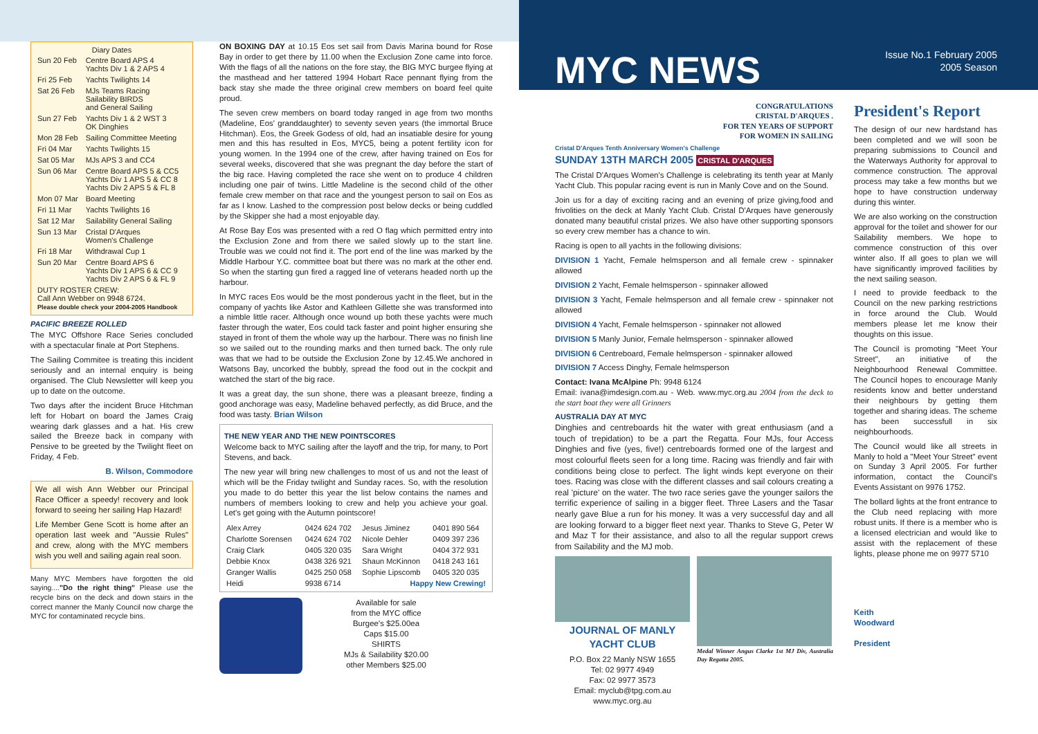| Diary Dates | |
| --- | --- |
| Sun 20 Feb | Centre Board APS 4 Yachts Div 1 & 2 APS 4 |
| Fri 25 Feb | Yachts Twilights 14 |
| Sat 26 Feb | MJs Teams Racing Sailability BIRDS and General Sailing |
| Sun 27 Feb | Yachts Div 1 & 2 WST 3 OK Dinghies |
| Mon 28 Feb | Sailing Committee Meeting |
| Fri 04 Mar | Yachts Twilights 15 |
| Sat 05 Mar | MJs APS 3 and CC4 |
| Sun 06 Mar | Centre Board APS 5 & CC5 Yachts Div 1 APS 5 & CC 8 Yachts Div 2 APS 5 & FL 8 |
| Mon 07 Mar | Board Meeting |
| Fri 11 Mar | Yachts Twilights 16 |
| Sat 12 Mar | Sailability General Sailing |
| Sun 13 Mar | Cristal D'Arques Women's Challenge |
| Fri 18 Mar | Withdrawal Cup 1 |
| Sun 20 Mar | Centre Board APS 6 Yachts Div 1 APS 6 & CC 9 Yachts Div 2 APS 6 & FL 9 |
| DUTY ROSTER CREW: Call Ann Webber on 9948 6724. Please double check your 2004-2005 Handbook | |
PACIFIC BREEZE ROLLED
The MYC Offshore Race Series concluded with a spectacular finale at Port Stephens.
The Sailing Commitee is treating this incident seriously and an internal enquiry is being organised. The Club Newsletter will keep you up to date on the outcome.
Two days after the incident Bruce Hitchman left for Hobart on board the James Craig wearing dark glasses and a hat. His crew sailed the Breeze back in company with Pensive to be greeted by the Twilight fleet on Friday, 4 Feb.
B. Wilson, Commodore
We all wish Ann Webber our Principal Race Officer a speedy! recovery and look forward to seeing her sailing Hap Hazard!
Life Member Gene Scott is home after an operation last week and "Aussie Rules" and crew, along with the MYC members wish you well and sailing again real soon.
Many MYC Members have forgotten the old saying...."Do the right thing" Please use the recycle bins on the deck and down stairs in the correct manner the Manly Council now charge the MYC for contaminated recycle bins.
ON BOXING DAY at 10.15 Eos set sail from Davis Marina bound for Rose Bay in order to get there by 11.00 when the Exclusion Zone came into force. With the flags of all the nations on the fore stay, the BIG MYC burgee flying at the masthead and her tattered 1994 Hobart Race pennant flying from the back stay she made the three original crew members on board feel quite proud.
The seven crew members on board today ranged in age from two months (Madeline, Eos' granddaughter) to seventy seven years (the immortal Bruce Hitchman). Eos, the Greek Godess of old, had an insatiable desire for young men and this has resulted in Eos, MYC5, being a potent fertility icon for young women. In the 1994 one of the crew, after having trained on Eos for several weeks, discovered that she was pregnant the day before the start of the big race. Having completed the race she went on to produce 4 children including one pair of twins. Little Madeline is the second child of the other female crew member on that race and the youngest person to sail on Eos as far as I know. Lashed to the compression post below decks or being cuddled by the Skipper she had a most enjoyable day.
At Rose Bay Eos was presented with a red O flag which permitted entry into the Exclusion Zone and from there we sailed slowly up to the start line. Trouble was we could not find it. The port end of the line was marked by the Middle Harbour Y.C. committee boat but there was no mark at the other end. So when the starting gun fired a ragged line of veterans headed north up the harbour.
In MYC races Eos would be the most ponderous yacht in the fleet, but in the company of yachts like Astor and Kathleen Gillette she was transformed into a nimble little racer. Although once wound up both these yachts were much faster through the water, Eos could tack faster and point higher ensuring she stayed in front of them the whole way up the harbour. There was no finish line so we sailed out to the rounding marks and then turned back. The only rule was that we had to be outside the Exclusion Zone by 12.45.We anchored in Watsons Bay, uncorked the bubbly, spread the food out in the cockpit and watched the start of the big race.
It was a great day, the sun shone, there was a pleasant breeze, finding a good anchorage was easy, Madeline behaved perfectly, as did Bruce, and the food was tasty. Brian Wilson
THE NEW YEAR AND THE NEW POINTSCORES
Welcome back to MYC sailing after the layoff and the trip, for many, to Port Stevens, and back.
The new year will bring new challenges to most of us and not the least of which will be the Friday twilight and Sunday races. So, with the resolution you made to do better this year the list below contains the names and numbers of members looking to crew and help you achieve your goal. Let's get going with the Autumn pointscore!
| Alex Arrey | 0424 624 702 | Jesus Jiminez | 0401 890 564 |
| Charlotte Sorensen | 0424 624 702 | Nicole Dehler | 0409 397 236 |
| Craig Clark | 0405 320 035 | Sara Wright | 0404 372 931 |
| Debbie Knox | 0438 326 921 | Shaun McKinnon | 0418 243 161 |
| Granger Wallis | 0425 250 058 | Sophie Lipscomb | 0405 320 035 |
| Heidi | 9938 6714 | Happy New Crewing! | |
Available for sale
from the MYC office
Burgee's $25.00ea
Caps $15.00
SHIRTS
MJs & Sailability $20.00
other Members $25.00
MYC NEWS
CONGRATULATIONS
CRISTAL D'ARQUES .
FOR TEN YEARS OF SUPPORT
FOR WOMEN IN SAILING
Cristal D'Arques Tenth Anniversary Women's Challenge
SUNDAY 13TH MARCH 2005 CRISTAL D'ARQUES
The Cristal D'Arques Women's Challenge is celebrating its tenth year at Manly Yacht Club. This popular racing event is run in Manly Cove and on the Sound.
Join us for a day of exciting racing and an evening of prize giving,food and frivolities on the deck at Manly Yacht Club. Cristal D'Arques have generously donated many beautiful cristal prizes. We also have other supporting sponsors so every crew member has a chance to win.
Racing is open to all yachts in the following divisions:
DIVISION 1 Yacht, Female helmsperson and all female crew - spinnaker allowed
DIVISION 2 Yacht, Female helmsperson - spinnaker allowed
DIVISION 3 Yacht, Female helmsperson and all female crew - spinnaker not allowed
DIVISION 4 Yacht, Female helmsperson - spinnaker not allowed
DIVISION 5 Manly Junior, Female helmsperson - spinnaker allowed
DIVISION 6 Centreboard, Female helmsperson - spinnaker allowed
DIVISION 7 Access Dinghy, Female helmsperson
Contact: Ivana McAlpine Ph: 9948 6124
Email: ivana@imdesign.com.au - Web. www.myc.org.au 2004 from the deck to the start boat they were all Grinners
AUSTRALIA DAY AT MYC
Dinghies and centreboards hit the water with great enthusiasm (and a touch of trepidation) to be a part the Regatta. Four MJs, four Access Dinghies and five (yes, five!) centreboards formed one of the largest and most colourful fleets seen for a long time. Racing was friendly and fair with conditions being close to perfect. The light winds kept everyone on their toes. Racing was close with the different classes and sail colours creating a real 'picture' on the water. The two race series gave the younger sailors the terrific experience of sailing in a bigger fleet. Three Lasers and the Tasar nearly gave Blue a run for his money. It was a very successful day and all are looking forward to a bigger fleet next year. Thanks to Steve G, Peter W and Maz T for their assistance, and also to all the regular support crews from Sailability and the MJ mob.
JOURNAL OF MANLY YACHT CLUB
P.O. Box 22 Manly NSW 1655
Tel: 02 9977 4949
Fax: 02 9977 3573
Email: myclub@tpg.com.au
www.myc.org.au
Medal Winner Angus Clarke 1st MJ Div, Australia Day Regatta 2005.
Issue No.1 February 2005
2005 Season
President's Report
The design of our new hardstand has been completed and we will soon be preparing submissions to Council and the Waterways Authority for approval to commence construction. The approval process may take a few months but we hope to have construction underway during this winter.
We are also working on the construction approval for the toilet and shower for our Sailability members. We hope to commence construction of this over winter also. If all goes to plan we will have significantly improved facilities by the next sailing season.
I need to provide feedback to the Council on the new parking restrictions in force around the Club. Would members please let me know their thoughts on this issue.
The Council is promoting "Meet Your Street", an initiative of the Neighbourhood Renewal Committee. The Council hopes to encourage Manly residents know and better understand their neighbours by getting them together and sharing ideas. The scheme has been successfull in six neighbourhoods.
The Council would like all streets in Manly to hold a "Meet Your Street" event on Sunday 3 April 2005. For further information, contact the Council's Events Assistant on 9976 1752.
The bollard lights at the front entrance to the Club need replacing with more robust units. If there is a member who is a licensed electrician and would like to assist with the replacement of these lights, please phone me on 9977 5710
Keith
Woodward
President